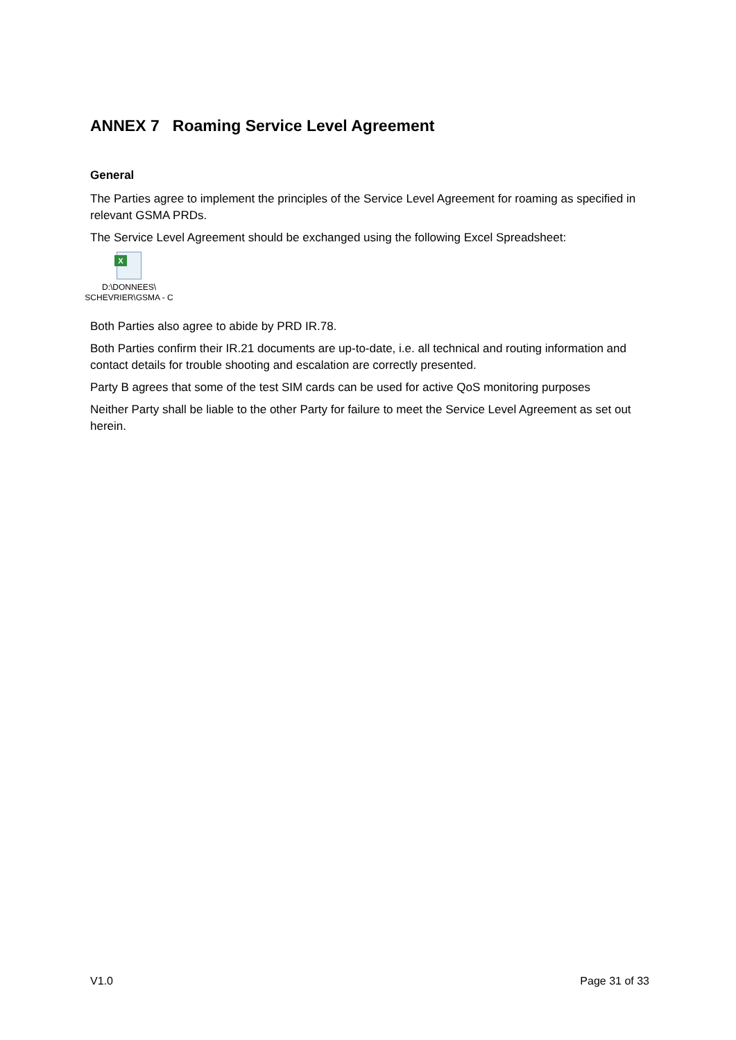ANNEX 7 Roaming Service Level Agreement
General
The Parties agree to implement the principles of the Service Level Agreement for roaming as specified in relevant GSMA PRDs.
The Service Level Agreement should be exchanged using the following Excel Spreadsheet:
X
D:\DONNEES\
SCHEVRIER\GSMA - C
Both Parties also agree to abide by PRD IR.78.
Both Parties confirm their IR.21 documents are up-to-date, i.e. all technical and routing information and contact details for trouble shooting and escalation are correctly presented.
Party B agrees that some of the test SIM cards can be used for active QoS monitoring purposes
Neither Party shall be liable to the other Party for failure to meet the Service Level Agreement as set out herein.
V1.0 Page 31 of 33